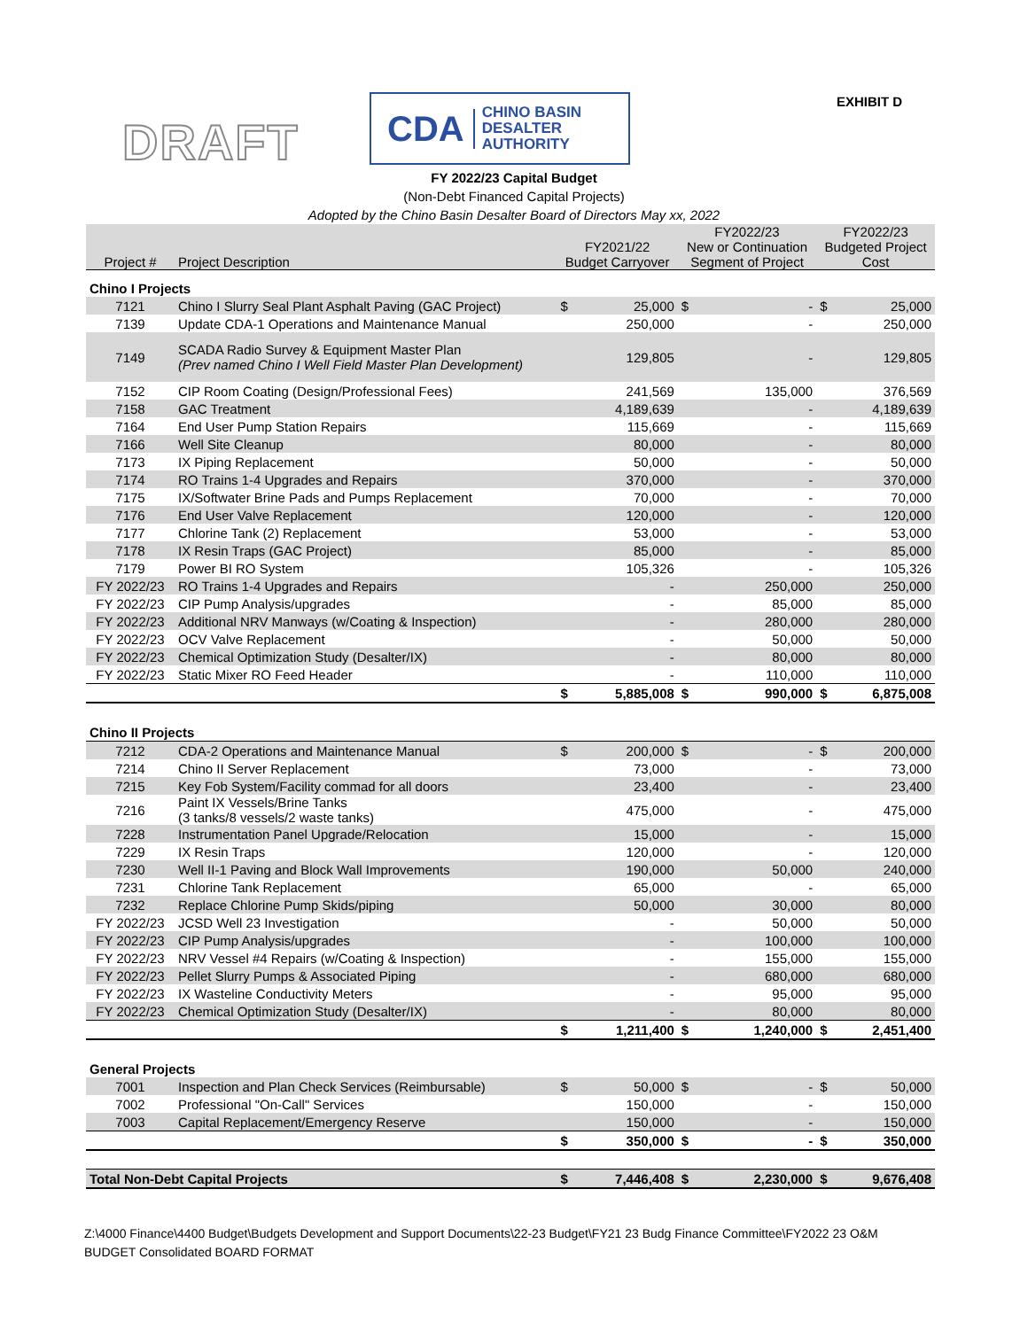DRAFT
CDA CHINO BASIN
DESALTER
AUTHORITY
EXHIBIT D
FY 2022/23 Capital Budget
(Non-Debt Financed Capital Projects)
Adopted by the Chino Basin Desalter Board of Directors May xx, 2022
| Project # | Project Description | FY2021/22 Budget Carryover | | FY2022/23 New or Continuation Segment of Project | | FY2022/23 Budgeted Project Cost | |
| --- | --- | --- | --- | --- | --- | --- | --- |
| Chino I Projects | | | | | | | |
| 7121 | Chino I Slurry Seal Plant Asphalt Paving (GAC Project) | $ | 25,000 | $ | - | $ | 25,000 |
| 7139 | Update CDA-1 Operations and Maintenance Manual | | 250,000 | | - | | 250,000 |
| 7149 | SCADA Radio Survey & Equipment Master Plan (Prev named Chino I Well Field Master Plan Development) | | 129,805 | | - | | 129,805 |
| 7152 | CIP Room Coating (Design/Professional Fees) | | 241,569 | | 135,000 | | 376,569 |
| 7158 | GAC Treatment | | 4,189,639 | | - | | 4,189,639 |
| 7164 | End User Pump Station Repairs | | 115,669 | | - | | 115,669 |
| 7166 | Well Site Cleanup | | 80,000 | | - | | 80,000 |
| 7173 | IX Piping Replacement | | 50,000 | | - | | 50,000 |
| 7174 | RO Trains 1-4 Upgrades and Repairs | | 370,000 | | - | | 370,000 |
| 7175 | IX/Softwater Brine Pads and Pumps Replacement | | 70,000 | | - | | 70,000 |
| 7176 | End User Valve Replacement | | 120,000 | | - | | 120,000 |
| 7177 | Chlorine Tank (2) Replacement | | 53,000 | | - | | 53,000 |
| 7178 | IX Resin Traps (GAC Project) | | 85,000 | | - | | 85,000 |
| 7179 | Power BI RO System | | 105,326 | | - | | 105,326 |
| FY 2022/23 | RO Trains 1-4 Upgrades and Repairs | | - | | 250,000 | | 250,000 |
| FY 2022/23 | CIP Pump Analysis/upgrades | | - | | 85,000 | | 85,000 |
| FY 2022/23 | Additional NRV Manways (w/Coating & Inspection) | | - | | 280,000 | | 280,000 |
| FY 2022/23 | OCV Valve Replacement | | - | | 50,000 | | 50,000 |
| FY 2022/23 | Chemical Optimization Study (Desalter/IX) | | - | | 80,000 | | 80,000 |
| FY 2022/23 | Static Mixer RO Feed Header | | - | | 110,000 | | 110,000 |
| | | $ | 5,885,008 | $ | 990,000 | $ | 6,875,008 |
| Chino II Projects | | | | | | | |
| 7212 | CDA-2 Operations and Maintenance Manual | $ | 200,000 | $ | - | $ | 200,000 |
| 7214 | Chino II Server Replacement | | 73,000 | | - | | 73,000 |
| 7215 | Key Fob System/Facility commad for all doors | | 23,400 | | - | | 23,400 |
| 7216 | Paint IX Vessels/Brine Tanks (3 tanks/8 vessels/2 waste tanks) | | 475,000 | | - | | 475,000 |
| 7228 | Instrumentation Panel Upgrade/Relocation | | 15,000 | | - | | 15,000 |
| 7229 | IX Resin Traps | | 120,000 | | - | | 120,000 |
| 7230 | Well II-1 Paving and Block Wall Improvements | | 190,000 | | 50,000 | | 240,000 |
| 7231 | Chlorine Tank Replacement | | 65,000 | | - | | 65,000 |
| 7232 | Replace Chlorine Pump Skids/piping | | 50,000 | | 30,000 | | 80,000 |
| FY 2022/23 | JCSD Well 23 Investigation | | - | | 50,000 | | 50,000 |
| FY 2022/23 | CIP Pump Analysis/upgrades | | - | | 100,000 | | 100,000 |
| FY 2022/23 | NRV Vessel #4 Repairs (w/Coating & Inspection) | | - | | 155,000 | | 155,000 |
| FY 2022/23 | Pellet Slurry Pumps & Associated Piping | | - | | 680,000 | | 680,000 |
| FY 2022/23 | IX Wasteline Conductivity Meters | | - | | 95,000 | | 95,000 |
| FY 2022/23 | Chemical Optimization Study (Desalter/IX) | | - | | 80,000 | | 80,000 |
| | | $ | 1,211,400 | $ | 1,240,000 | $ | 2,451,400 |
| General Projects | | | | | | | |
| 7001 | Inspection and Plan Check Services (Reimbursable) | $ | 50,000 | $ | - | $ | 50,000 |
| 7002 | Professional "On-Call" Services | | 150,000 | | - | | 150,000 |
| 7003 | Capital Replacement/Emergency Reserve | | 150,000 | | - | | 150,000 |
| | | $ | 350,000 | $ | - | $ | 350,000 |
| Total Non-Debt Capital Projects | | $ | 7,446,408 | $ | 2,230,000 | $ | 9,676,408 |
Z:\4000 Finance\4400 Budget\Budgets Development and Support Documents\22-23 Budget\FY21 23 Budg Finance Committee\FY2022 23 O&M
BUDGET Consolidated BOARD FORMAT